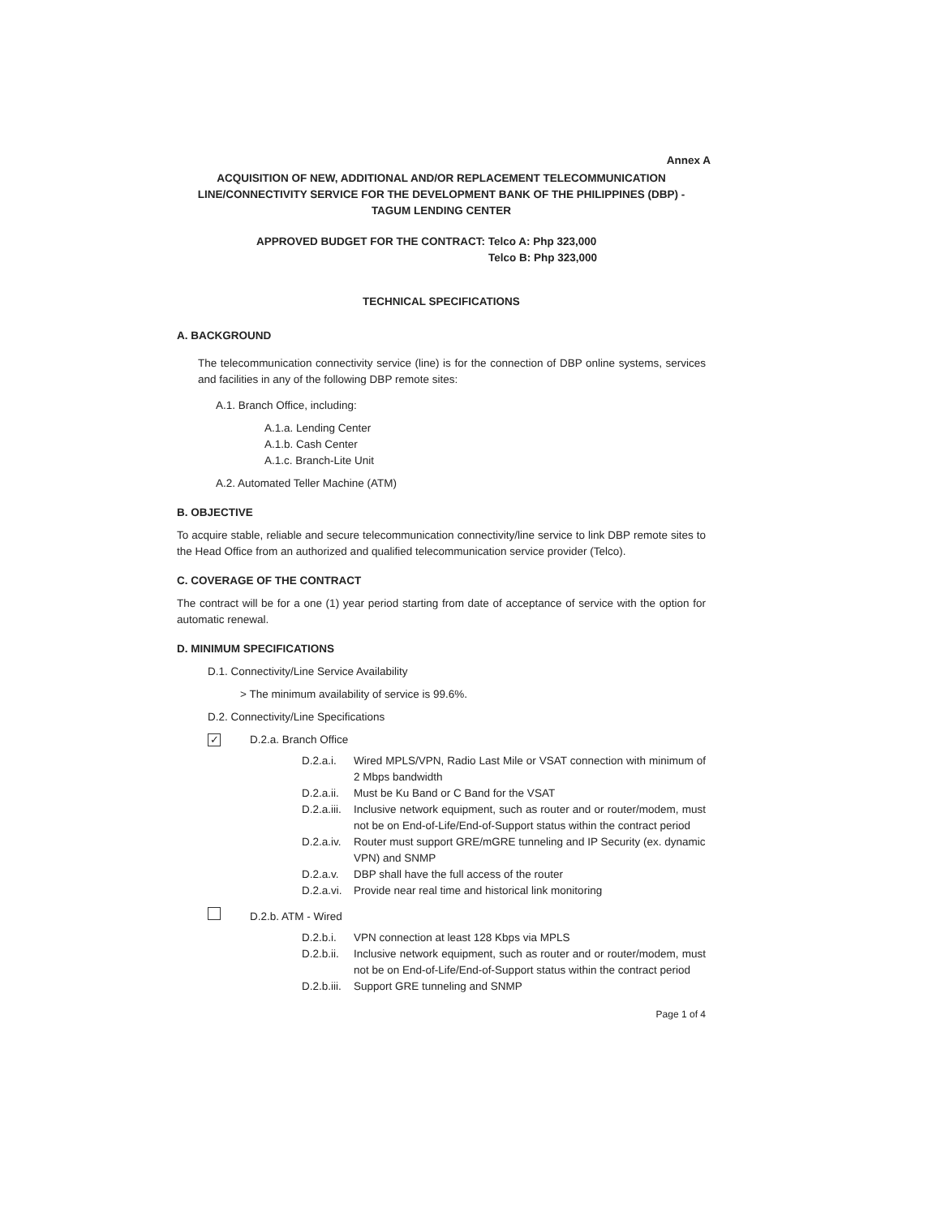Annex A
ACQUISITION OF NEW, ADDITIONAL AND/OR REPLACEMENT TELECOMMUNICATION LINE/CONNECTIVITY SERVICE FOR THE DEVELOPMENT BANK OF THE PHILIPPINES (DBP) - TAGUM LENDING CENTER
APPROVED BUDGET FOR THE CONTRACT: Telco A: Php 323,000
Telco B: Php 323,000
TECHNICAL SPECIFICATIONS
A. BACKGROUND
The telecommunication connectivity service (line) is for the connection of DBP online systems, services and facilities in any of the following DBP remote sites:
A.1. Branch Office, including:
A.1.a. Lending Center
A.1.b. Cash Center
A.1.c. Branch-Lite Unit
A.2. Automated Teller Machine (ATM)
B. OBJECTIVE
To acquire stable, reliable and secure telecommunication connectivity/line service to link DBP remote sites to the Head Office from an authorized and qualified telecommunication service provider (Telco).
C. COVERAGE OF THE CONTRACT
The contract will be for a one (1) year period starting from date of acceptance of service with the option for automatic renewal.
D. MINIMUM SPECIFICATIONS
D.1. Connectivity/Line Service Availability
> The minimum availability of service is 99.6%.
D.2. Connectivity/Line Specifications
✓ D.2.a. Branch Office
D.2.a.i. Wired MPLS/VPN, Radio Last Mile or VSAT connection with minimum of 2 Mbps bandwidth
D.2.a.ii. Must be Ku Band or C Band for the VSAT
D.2.a.iii. Inclusive network equipment, such as router and or router/modem, must not be on End-of-Life/End-of-Support status within the contract period
D.2.a.iv. Router must support GRE/mGRE tunneling and IP Security (ex. dynamic VPN) and SNMP
D.2.a.v. DBP shall have the full access of the router
D.2.a.vi. Provide near real time and historical link monitoring
D.2.b. ATM - Wired
D.2.b.i. VPN connection at least 128 Kbps via MPLS
D.2.b.ii. Inclusive network equipment, such as router and or router/modem, must not be on End-of-Life/End-of-Support status within the contract period
D.2.b.iii. Support GRE tunneling and SNMP
Page 1 of 4